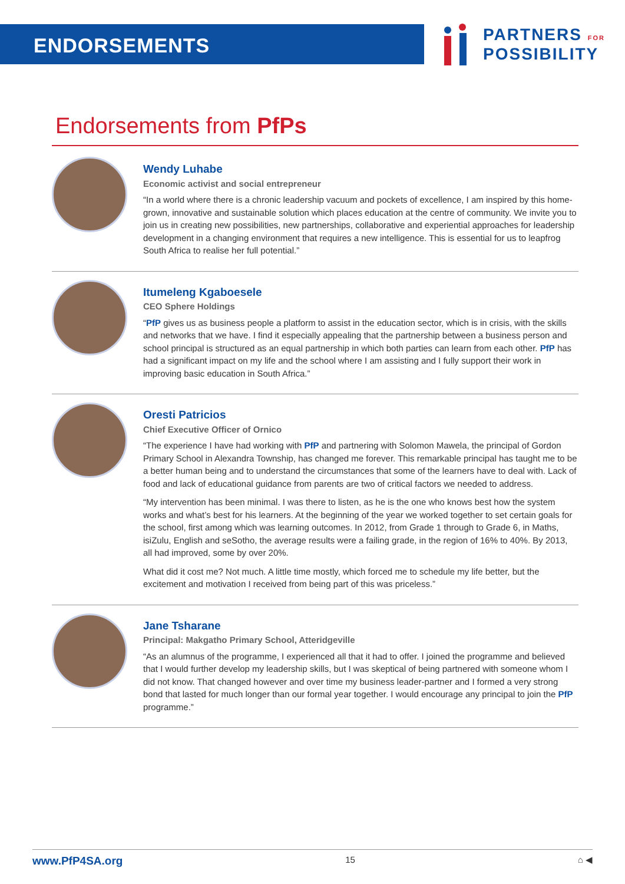ENDORSEMENTS
PARTNERS FOR
POSSIBILITY
Endorsements from PfPs
Wendy Luhabe
Economic activist and social entrepreneur
“In a world where there is a chronic leadership vacuum and pockets of excellence, I am inspired by this home-grown, innovative and sustainable solution which places education at the centre of community. We invite you to join us in creating new possibilities, new partnerships, collaborative and experiential approaches for leadership development in a changing environment that requires a new intelligence. This is essential for us to leapfrog South Africa to realise her full potential.”
Itumeleng Kgaboesele
CEO Sphere Holdings
“PfP gives us as business people a platform to assist in the education sector, which is in crisis, with the skills and networks that we have. I find it especially appealing that the partnership between a business person and school principal is structured as an equal partnership in which both parties can learn from each other. PfP has had a significant impact on my life and the school where I am assisting and I fully support their work in improving basic education in South Africa.”
Oresti Patricios
Chief Executive Officer of Ornico
“The experience I have had working with PfP and partnering with Solomon Mawela, the principal of Gordon Primary School in Alexandra Township, has changed me forever. This remarkable principal has taught me to be a better human being and to understand the circumstances that some of the learners have to deal with. Lack of food and lack of educational guidance from parents are two of critical factors we needed to address.
“My intervention has been minimal. I was there to listen, as he is the one who knows best how the system works and what’s best for his learners. At the beginning of the year we worked together to set certain goals for the school, first among which was learning outcomes. In 2012, from Grade 1 through to Grade 6, in Maths, isiZulu, English and seSotho, the average results were a failing grade, in the region of 16% to 40%. By 2013, all had improved, some by over 20%.
What did it cost me? Not much. A little time mostly, which forced me to schedule my life better, but the excitement and motivation I received from being part of this was priceless.”
Jane Tsharane
Principal: Makgatho Primary School, Atteridgeville
“As an alumnus of the programme, I experienced all that it had to offer. I joined the programme and believed that I would further develop my leadership skills, but I was skeptical of being partnered with someone whom I did not know. That changed however and over time my business leader-partner and I formed a very strong bond that lasted for much longer than our formal year together. I would encourage any principal to join the PfP programme.”
www.PfP4SA.org 15 ⌂ ◀